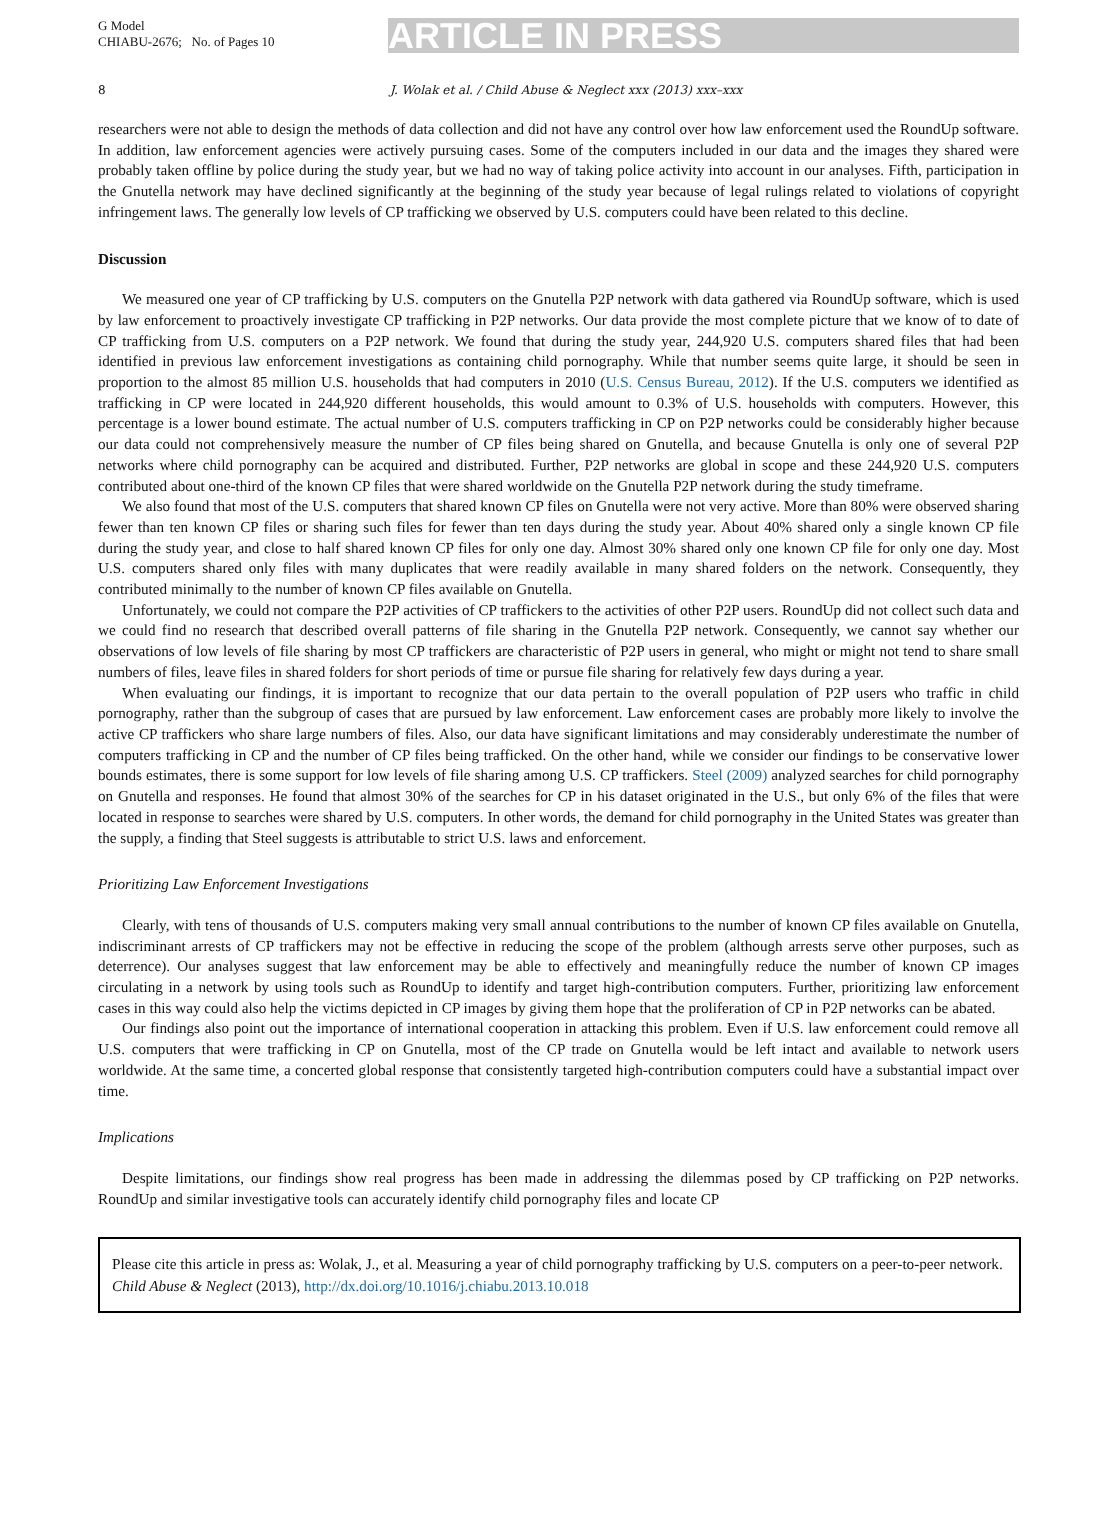G Model
CHIABU-2676; No. of Pages 10
ARTICLE IN PRESS
8 J. Wolak et al. / Child Abuse & Neglect xxx (2013) xxx–xxx
researchers were not able to design the methods of data collection and did not have any control over how law enforcement used the RoundUp software. In addition, law enforcement agencies were actively pursuing cases. Some of the computers included in our data and the images they shared were probably taken offline by police during the study year, but we had no way of taking police activity into account in our analyses. Fifth, participation in the Gnutella network may have declined significantly at the beginning of the study year because of legal rulings related to violations of copyright infringement laws. The generally low levels of CP trafficking we observed by U.S. computers could have been related to this decline.
Discussion
We measured one year of CP trafficking by U.S. computers on the Gnutella P2P network with data gathered via RoundUp software, which is used by law enforcement to proactively investigate CP trafficking in P2P networks. Our data provide the most complete picture that we know of to date of CP trafficking from U.S. computers on a P2P network. We found that during the study year, 244,920 U.S. computers shared files that had been identified in previous law enforcement investigations as containing child pornography. While that number seems quite large, it should be seen in proportion to the almost 85 million U.S. households that had computers in 2010 (U.S. Census Bureau, 2012). If the U.S. computers we identified as trafficking in CP were located in 244,920 different households, this would amount to 0.3% of U.S. households with computers. However, this percentage is a lower bound estimate. The actual number of U.S. computers trafficking in CP on P2P networks could be considerably higher because our data could not comprehensively measure the number of CP files being shared on Gnutella, and because Gnutella is only one of several P2P networks where child pornography can be acquired and distributed. Further, P2P networks are global in scope and these 244,920 U.S. computers contributed about one-third of the known CP files that were shared worldwide on the Gnutella P2P network during the study timeframe.
We also found that most of the U.S. computers that shared known CP files on Gnutella were not very active. More than 80% were observed sharing fewer than ten known CP files or sharing such files for fewer than ten days during the study year. About 40% shared only a single known CP file during the study year, and close to half shared known CP files for only one day. Almost 30% shared only one known CP file for only one day. Most U.S. computers shared only files with many duplicates that were readily available in many shared folders on the network. Consequently, they contributed minimally to the number of known CP files available on Gnutella.
Unfortunately, we could not compare the P2P activities of CP traffickers to the activities of other P2P users. RoundUp did not collect such data and we could find no research that described overall patterns of file sharing in the Gnutella P2P network. Consequently, we cannot say whether our observations of low levels of file sharing by most CP traffickers are characteristic of P2P users in general, who might or might not tend to share small numbers of files, leave files in shared folders for short periods of time or pursue file sharing for relatively few days during a year.
When evaluating our findings, it is important to recognize that our data pertain to the overall population of P2P users who traffic in child pornography, rather than the subgroup of cases that are pursued by law enforcement. Law enforcement cases are probably more likely to involve the active CP traffickers who share large numbers of files. Also, our data have significant limitations and may considerably underestimate the number of computers trafficking in CP and the number of CP files being trafficked. On the other hand, while we consider our findings to be conservative lower bounds estimates, there is some support for low levels of file sharing among U.S. CP traffickers. Steel (2009) analyzed searches for child pornography on Gnutella and responses. He found that almost 30% of the searches for CP in his dataset originated in the U.S., but only 6% of the files that were located in response to searches were shared by U.S. computers. In other words, the demand for child pornography in the United States was greater than the supply, a finding that Steel suggests is attributable to strict U.S. laws and enforcement.
Prioritizing Law Enforcement Investigations
Clearly, with tens of thousands of U.S. computers making very small annual contributions to the number of known CP files available on Gnutella, indiscriminant arrests of CP traffickers may not be effective in reducing the scope of the problem (although arrests serve other purposes, such as deterrence). Our analyses suggest that law enforcement may be able to effectively and meaningfully reduce the number of known CP images circulating in a network by using tools such as RoundUp to identify and target high-contribution computers. Further, prioritizing law enforcement cases in this way could also help the victims depicted in CP images by giving them hope that the proliferation of CP in P2P networks can be abated.
Our findings also point out the importance of international cooperation in attacking this problem. Even if U.S. law enforcement could remove all U.S. computers that were trafficking in CP on Gnutella, most of the CP trade on Gnutella would be left intact and available to network users worldwide. At the same time, a concerted global response that consistently targeted high-contribution computers could have a substantial impact over time.
Implications
Despite limitations, our findings show real progress has been made in addressing the dilemmas posed by CP trafficking on P2P networks. RoundUp and similar investigative tools can accurately identify child pornography files and locate CP
Please cite this article in press as: Wolak, J., et al. Measuring a year of child pornography trafficking by U.S. computers on a peer-to-peer network. Child Abuse & Neglect (2013), http://dx.doi.org/10.1016/j.chiabu.2013.10.018